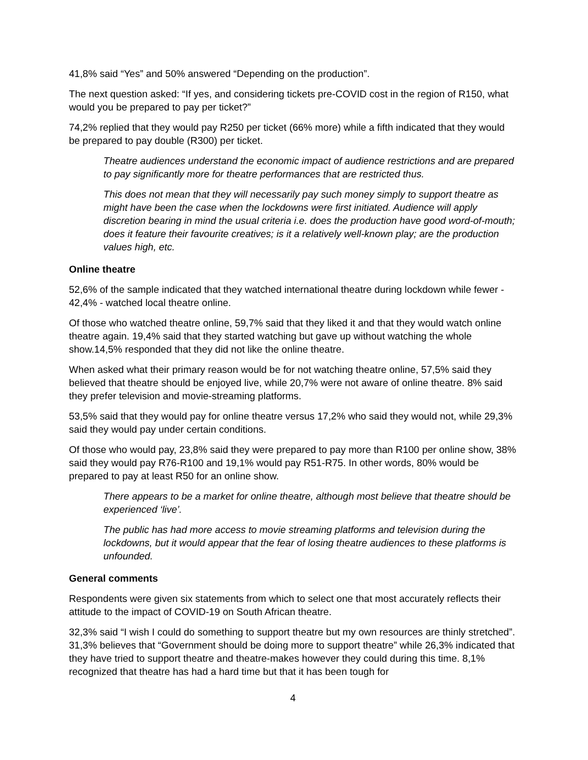41,8% said “Yes” and 50% answered “Depending on the production”.
The next question asked: “If yes, and considering tickets pre-COVID cost in the region of R150, what would you be prepared to pay per ticket?”
74,2% replied that they would pay R250 per ticket (66% more) while a fifth indicated that they would be prepared to pay double (R300) per ticket.
Theatre audiences understand the economic impact of audience restrictions and are prepared to pay significantly more for theatre performances that are restricted thus.
This does not mean that they will necessarily pay such money simply to support theatre as might have been the case when the lockdowns were first initiated. Audience will apply discretion bearing in mind the usual criteria i.e. does the production have good word-of-mouth; does it feature their favourite creatives; is it a relatively well-known play; are the production values high, etc.
Online theatre
52,6% of the sample indicated that they watched international theatre during lockdown while fewer - 42,4% - watched local theatre online.
Of those who watched theatre online, 59,7% said that they liked it and that they would watch online theatre again. 19,4% said that they started watching but gave up without watching the whole show.14,5% responded that they did not like the online theatre.
When asked what their primary reason would be for not watching theatre online, 57,5% said they believed that theatre should be enjoyed live, while 20,7% were not aware of online theatre. 8% said they prefer television and movie-streaming platforms.
53,5% said that they would pay for online theatre versus 17,2% who said they would not, while 29,3% said they would pay under certain conditions.
Of those who would pay, 23,8% said they were prepared to pay more than R100 per online show, 38% said they would pay R76-R100 and 19,1% would pay R51-R75. In other words, 80% would be prepared to pay at least R50 for an online show.
There appears to be a market for online theatre, although most believe that theatre should be experienced ‘live’.
The public has had more access to movie streaming platforms and television during the lockdowns, but it would appear that the fear of losing theatre audiences to these platforms is unfounded.
General comments
Respondents were given six statements from which to select one that most accurately reflects their attitude to the impact of COVID-19 on South African theatre.
32,3% said “I wish I could do something to support theatre but my own resources are thinly stretched”. 31,3% believes that “Government should be doing more to support theatre” while 26,3% indicated that they have tried to support theatre and theatre-makes however they could during this time. 8,1% recognized that theatre has had a hard time but that it has been tough for
4